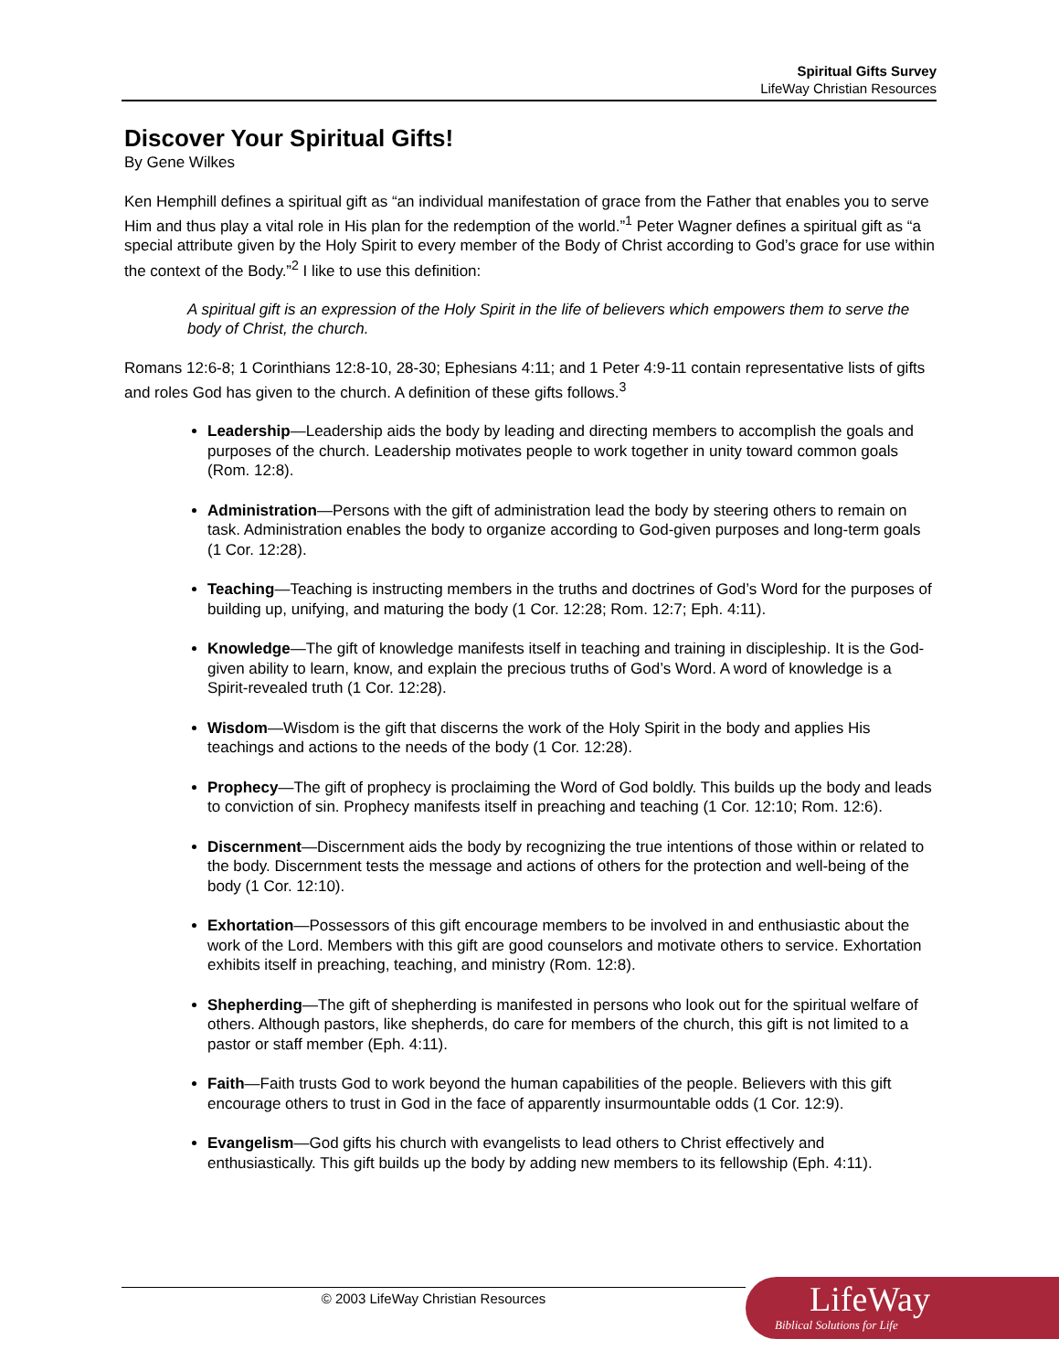Spiritual Gifts Survey
LifeWay Christian Resources
Discover Your Spiritual Gifts!
By Gene Wilkes
Ken Hemphill defines a spiritual gift as “an individual manifestation of grace from the Father that enables you to serve Him and thus play a vital role in His plan for the redemption of the world.”<sup>1</sup> Peter Wagner defines a spiritual gift as “a special attribute given by the Holy Spirit to every member of the Body of Christ according to God’s grace for use within the context of the Body.”<sup>2</sup> I like to use this definition:
A spiritual gift is an expression of the Holy Spirit in the life of believers which empowers them to serve the body of Christ, the church.
Romans 12:6-8; 1 Corinthians 12:8-10, 28-30; Ephesians 4:11; and 1 Peter 4:9-11 contain representative lists of gifts and roles God has given to the church. A definition of these gifts follows.<sup>3</sup>
Leadership—Leadership aids the body by leading and directing members to accomplish the goals and purposes of the church. Leadership motivates people to work together in unity toward common goals (Rom. 12:8).
Administration—Persons with the gift of administration lead the body by steering others to remain on task. Administration enables the body to organize according to God-given purposes and long-term goals (1 Cor. 12:28).
Teaching—Teaching is instructing members in the truths and doctrines of God’s Word for the purposes of building up, unifying, and maturing the body (1 Cor. 12:28; Rom. 12:7; Eph. 4:11).
Knowledge—The gift of knowledge manifests itself in teaching and training in discipleship. It is the God-given ability to learn, know, and explain the precious truths of God’s Word. A word of knowledge is a Spirit-revealed truth (1 Cor. 12:28).
Wisdom—Wisdom is the gift that discerns the work of the Holy Spirit in the body and applies His teachings and actions to the needs of the body (1 Cor. 12:28).
Prophecy—The gift of prophecy is proclaiming the Word of God boldly. This builds up the body and leads to conviction of sin. Prophecy manifests itself in preaching and teaching (1 Cor. 12:10; Rom. 12:6).
Discernment—Discernment aids the body by recognizing the true intentions of those within or related to the body. Discernment tests the message and actions of others for the protection and well-being of the body (1 Cor. 12:10).
Exhortation—Possessors of this gift encourage members to be involved in and enthusiastic about the work of the Lord. Members with this gift are good counselors and motivate others to service. Exhortation exhibits itself in preaching, teaching, and ministry (Rom. 12:8).
Shepherding—The gift of shepherding is manifested in persons who look out for the spiritual welfare of others. Although pastors, like shepherds, do care for members of the church, this gift is not limited to a pastor or staff member (Eph. 4:11).
Faith—Faith trusts God to work beyond the human capabilities of the people. Believers with this gift encourage others to trust in God in the face of apparently insurmountable odds (1 Cor. 12:9).
Evangelism—God gifts his church with evangelists to lead others to Christ effectively and enthusiastically. This gift builds up the body by adding new members to its fellowship (Eph. 4:11).
© 2003 LifeWay Christian Resources
LifeWay
Biblical Solutions for Life